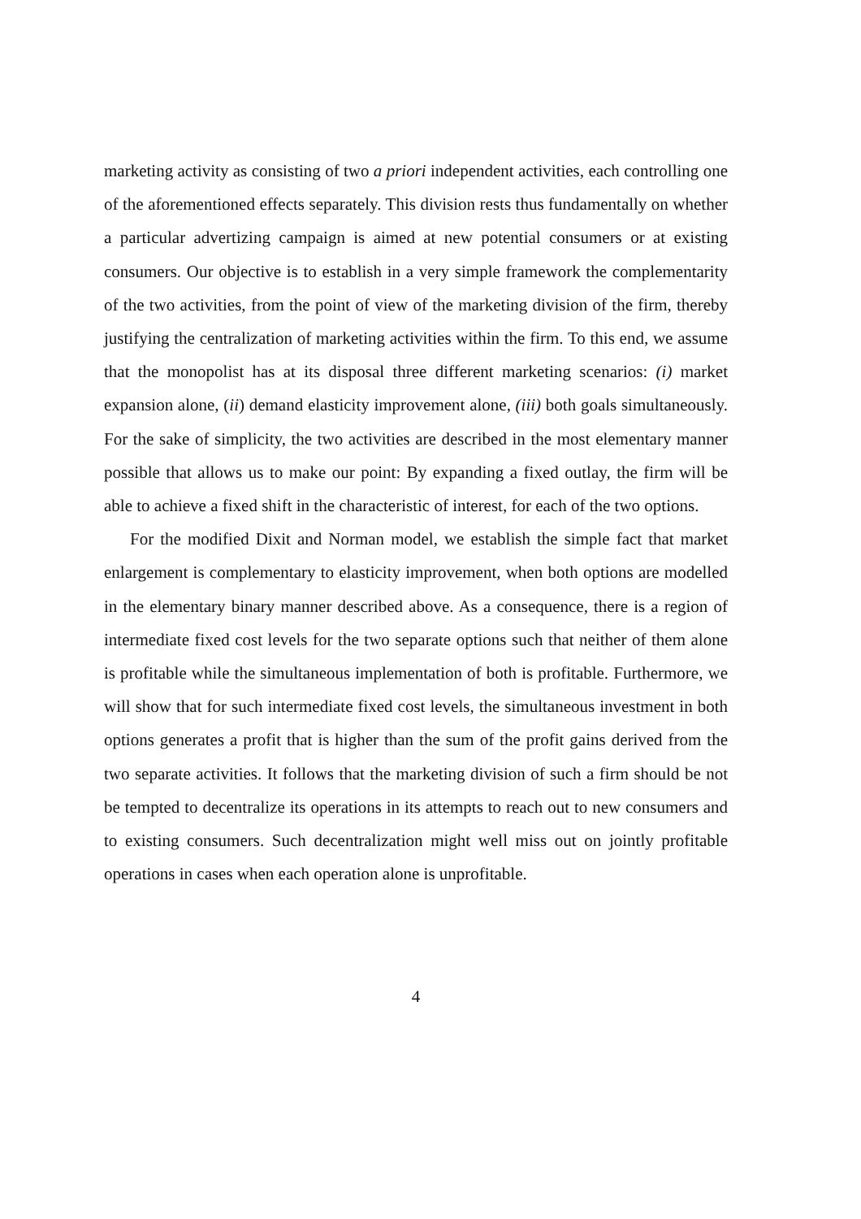marketing activity as consisting of two a priori independent activities, each controlling one of the aforementioned effects separately. This division rests thus fundamentally on whether a particular advertizing campaign is aimed at new potential consumers or at existing consumers. Our objective is to establish in a very simple framework the complementarity of the two activities, from the point of view of the marketing division of the firm, thereby justifying the centralization of marketing activities within the firm. To this end, we assume that the monopolist has at its disposal three different marketing scenarios: (i) market expansion alone, (ii) demand elasticity improvement alone, (iii) both goals simultaneously. For the sake of simplicity, the two activities are described in the most elementary manner possible that allows us to make our point: By expanding a fixed outlay, the firm will be able to achieve a fixed shift in the characteristic of interest, for each of the two options.
For the modified Dixit and Norman model, we establish the simple fact that market enlargement is complementary to elasticity improvement, when both options are modelled in the elementary binary manner described above. As a consequence, there is a region of intermediate fixed cost levels for the two separate options such that neither of them alone is profitable while the simultaneous implementation of both is profitable. Furthermore, we will show that for such intermediate fixed cost levels, the simultaneous investment in both options generates a profit that is higher than the sum of the profit gains derived from the two separate activities. It follows that the marketing division of such a firm should be not be tempted to decentralize its operations in its attempts to reach out to new consumers and to existing consumers. Such decentralization might well miss out on jointly profitable operations in cases when each operation alone is unprofitable.
4